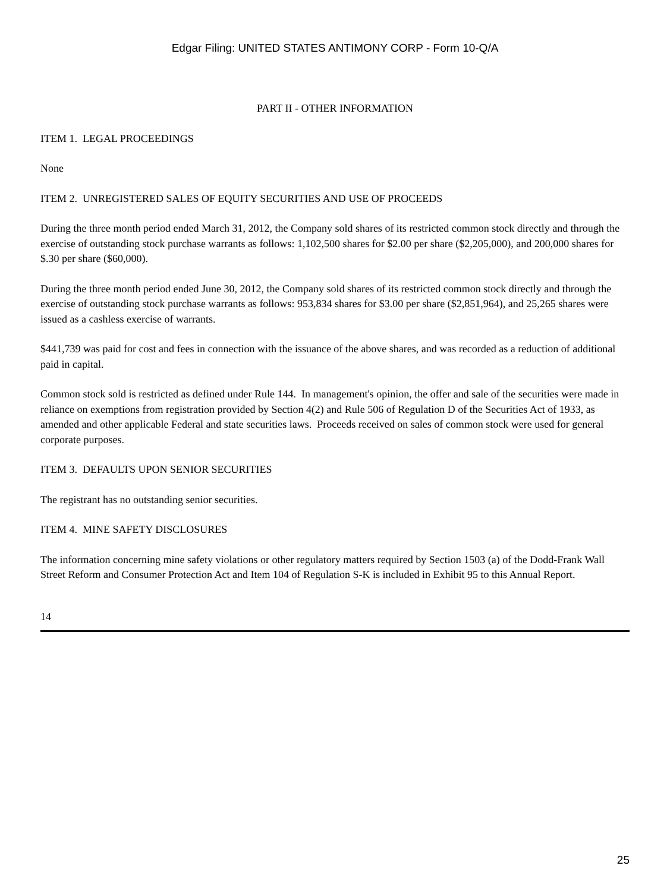Edgar Filing: UNITED STATES ANTIMONY CORP - Form 10-Q/A
PART II - OTHER INFORMATION
ITEM 1. LEGAL PROCEEDINGS
None
ITEM 2. UNREGISTERED SALES OF EQUITY SECURITIES AND USE OF PROCEEDS
During the three month period ended March 31, 2012, the Company sold shares of its restricted common stock directly and through the exercise of outstanding stock purchase warrants as follows: 1,102,500 shares for $2.00 per share ($2,205,000), and 200,000 shares for $.30 per share ($60,000).
During the three month period ended June 30, 2012, the Company sold shares of its restricted common stock directly and through the exercise of outstanding stock purchase warrants as follows: 953,834 shares for $3.00 per share ($2,851,964), and 25,265 shares were issued as a cashless exercise of warrants.
$441,739 was paid for cost and fees in connection with the issuance of the above shares, and was recorded as a reduction of additional paid in capital.
Common stock sold is restricted as defined under Rule 144. In management's opinion, the offer and sale of the securities were made in reliance on exemptions from registration provided by Section 4(2) and Rule 506 of Regulation D of the Securities Act of 1933, as amended and other applicable Federal and state securities laws. Proceeds received on sales of common stock were used for general corporate purposes.
ITEM 3. DEFAULTS UPON SENIOR SECURITIES
The registrant has no outstanding senior securities.
ITEM 4. MINE SAFETY DISCLOSURES
The information concerning mine safety violations or other regulatory matters required by Section 1503 (a) of the Dodd-Frank Wall Street Reform and Consumer Protection Act and Item 104 of Regulation S-K is included in Exhibit 95 to this Annual Report.
14
25